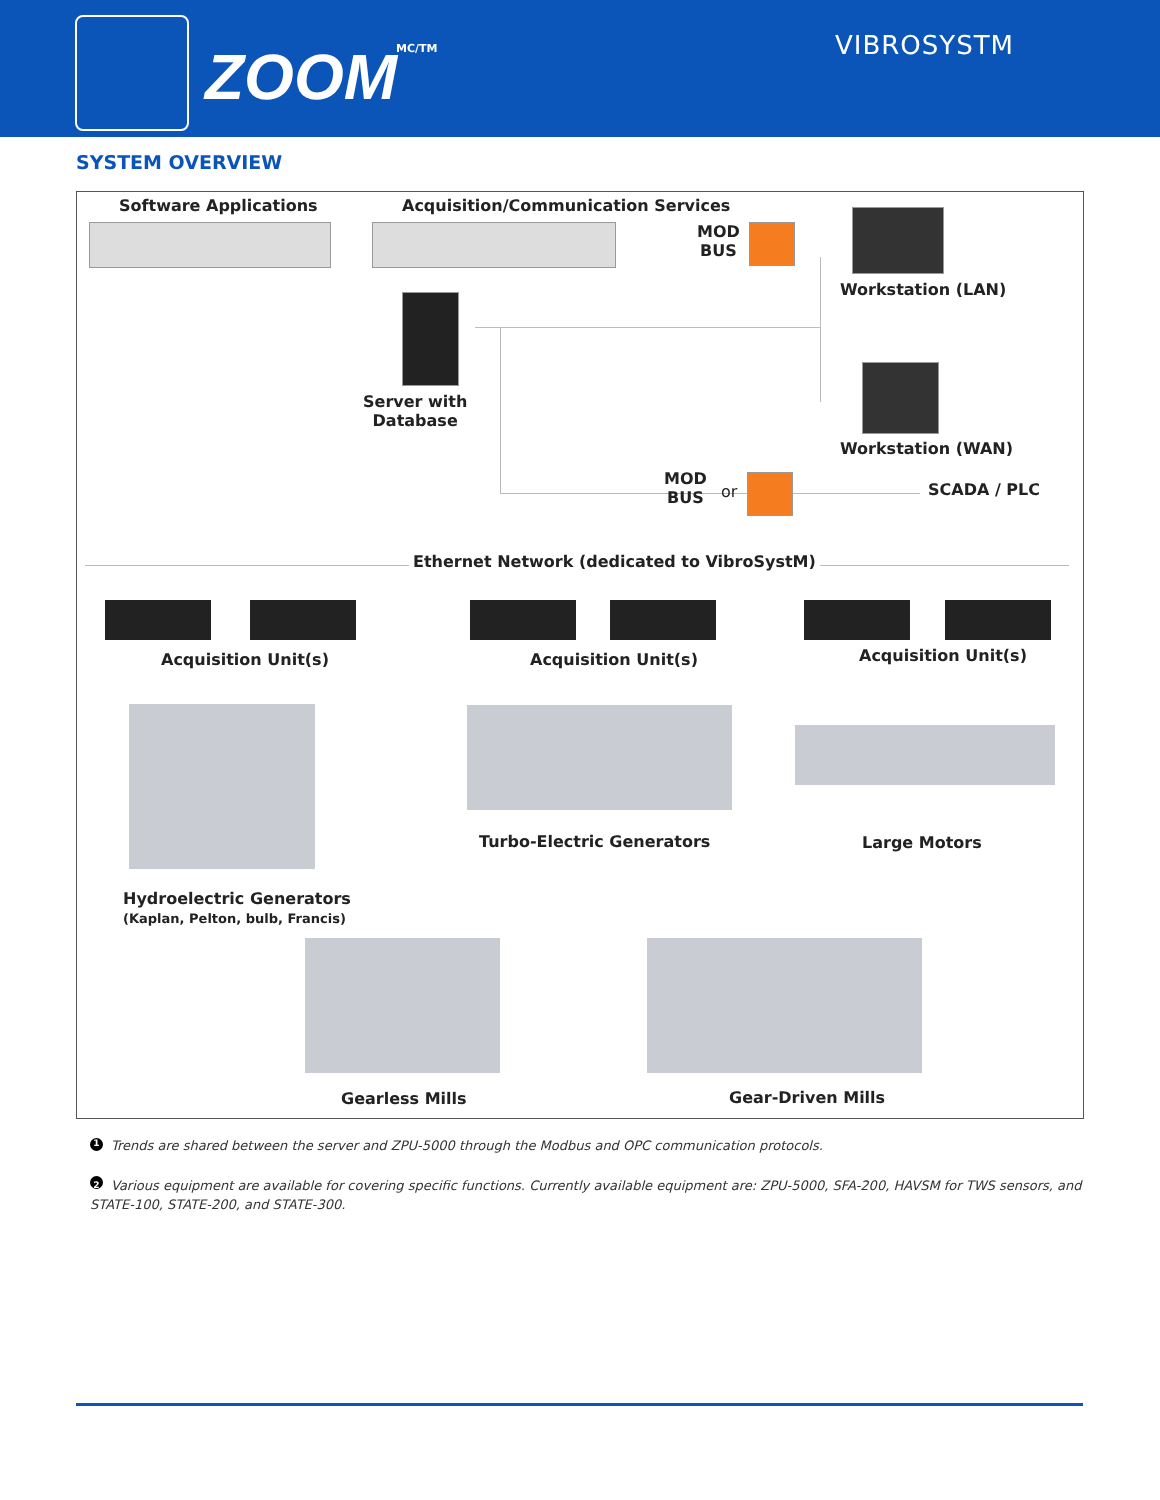ZOOM MC/TM VIBROSYSTM
SYSTEM OVERVIEW
Software Applications
Acquisition/Communication Services
MOD
BUS
Workstation (LAN)
Server with
Database
Workstation (WAN)
MOD
BUS
or SCADA / PLC
Ethernet Network (dedicated to VibroSystM)
Acquisition Unit(s) Acquisition Unit(s) Acquisition Unit(s)
Turbo-Electric Generators Large Motors
Hydroelectric Generators
(Kaplan, Pelton, bulb, Francis)
Gearless Mills Gear-Driven Mills
1 Trends are shared between the server and ZPU-5000 through the Modbus and OPC communication protocols.
2 Various equipment are available for covering specific functions. Currently available equipment are: ZPU-5000, SFA-200, HAVSM for TWS sensors, and STATE-100, STATE-200, and STATE-300.